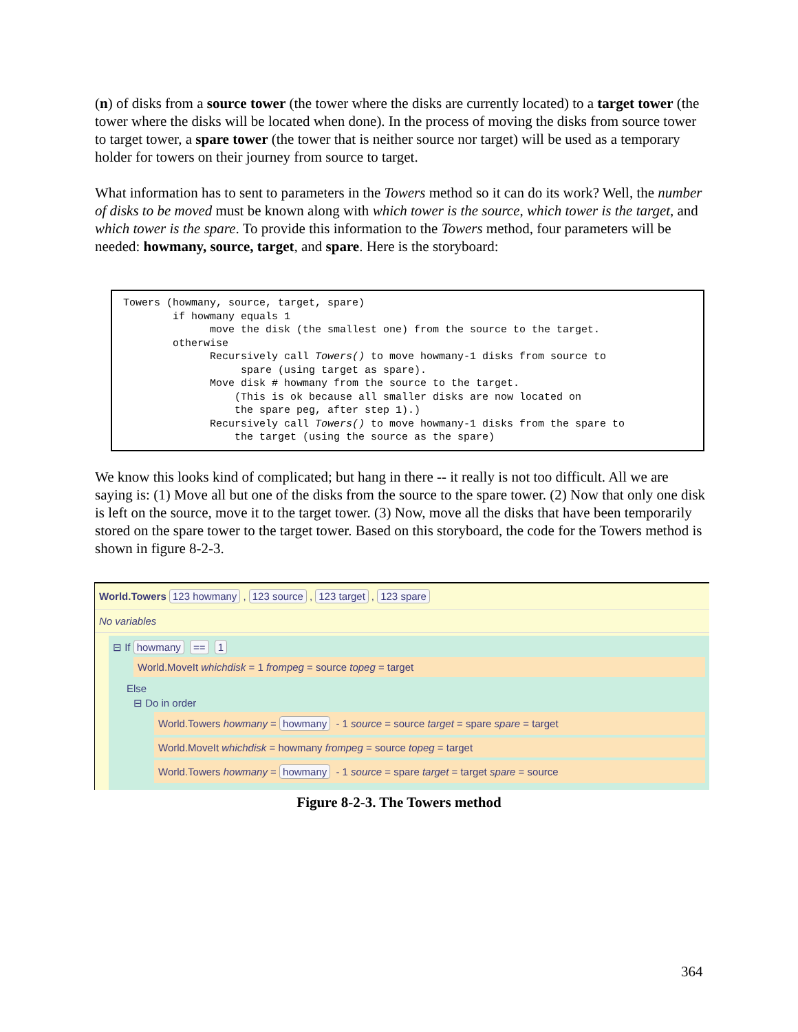(n) of disks from a source tower (the tower where the disks are currently located) to a target tower (the tower where the disks will be located when done). In the process of moving the disks from source tower to target tower, a spare tower (the tower that is neither source nor target) will be used as a temporary holder for towers on their journey from source to target.
What information has to sent to parameters in the Towers method so it can do its work? Well, the number of disks to be moved must be known along with which tower is the source, which tower is the target, and which tower is the spare. To provide this information to the Towers method, four parameters will be needed: howmany, source, target, and spare. Here is the storyboard:
Towers (howmany, source, target, spare) if howmany equals 1 move the disk (the smallest one) from the source to the target. otherwise Recursively call Towers() to move howmany-1 disks from source to spare (using target as spare). Move disk # howmany from the source to the target. (This is ok because all smaller disks are now located on the spare peg, after step 1).) Recursively call Towers() to move howmany-1 disks from the spare to the target (using the source as the spare)
We know this looks kind of complicated; but hang in there -- it really is not too difficult. All we are saying is: (1) Move all but one of the disks from the source to the spare tower. (2) Now that only one disk is left on the source, move it to the target tower. (3) Now, move all the disks that have been temporarily stored on the spare tower to the target tower. Based on this storyboard, the code for the Towers method is shown in figure 8-2-3.
World.Towers 123 howmany, 123 source, 123 target, 123 spare
No variables
⊟ If howmany == 1
World.MoveIt whichdisk = 1 frompeg = source topeg = target
Else
⊟ Do in order
World.Towers howmany = howmany - 1 source = source target = spare spare = target
World.MoveIt whichdisk = howmany frompeg = source topeg = target
World.Towers howmany = howmany - 1 source = spare target = target spare = source
Figure 8-2-3. The Towers method
364